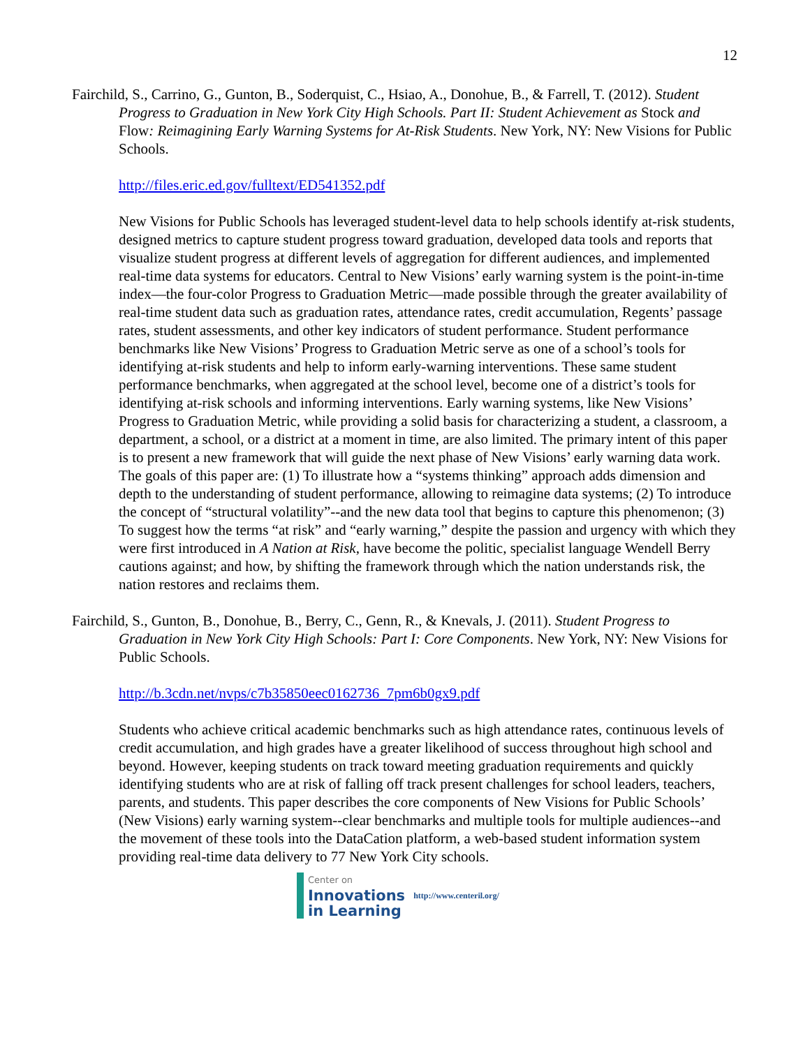12
Fairchild, S., Carrino, G., Gunton, B., Soderquist, C., Hsiao, A., Donohue, B., & Farrell, T. (2012). Student Progress to Graduation in New York City High Schools. Part II: Student Achievement as Stock and Flow: Reimagining Early Warning Systems for At-Risk Students. New York, NY: New Visions for Public Schools.
http://files.eric.ed.gov/fulltext/ED541352.pdf
New Visions for Public Schools has leveraged student-level data to help schools identify at-risk students, designed metrics to capture student progress toward graduation, developed data tools and reports that visualize student progress at different levels of aggregation for different audiences, and implemented real-time data systems for educators. Central to New Visions’ early warning system is the point-in-time index—the four-color Progress to Graduation Metric—made possible through the greater availability of real-time student data such as graduation rates, attendance rates, credit accumulation, Regents’ passage rates, student assessments, and other key indicators of student performance. Student performance benchmarks like New Visions’ Progress to Graduation Metric serve as one of a school’s tools for identifying at-risk students and help to inform early-warning interventions. These same student performance benchmarks, when aggregated at the school level, become one of a district’s tools for identifying at-risk schools and informing interventions. Early warning systems, like New Visions’ Progress to Graduation Metric, while providing a solid basis for characterizing a student, a classroom, a department, a school, or a district at a moment in time, are also limited. The primary intent of this paper is to present a new framework that will guide the next phase of New Visions’ early warning data work. The goals of this paper are: (1) To illustrate how a “systems thinking” approach adds dimension and depth to the understanding of student performance, allowing to reimagine data systems; (2) To introduce the concept of “structural volatility”--and the new data tool that begins to capture this phenomenon; (3) To suggest how the terms “at risk” and “early warning,” despite the passion and urgency with which they were first introduced in A Nation at Risk, have become the politic, specialist language Wendell Berry cautions against; and how, by shifting the framework through which the nation understands risk, the nation restores and reclaims them.
Fairchild, S., Gunton, B., Donohue, B., Berry, C., Genn, R., & Knevals, J. (2011). Student Progress to Graduation in New York City High Schools: Part I: Core Components. New York, NY: New Visions for Public Schools.
http://b.3cdn.net/nvps/c7b35850eec0162736_7pm6b0gx9.pdf
Students who achieve critical academic benchmarks such as high attendance rates, continuous levels of credit accumulation, and high grades have a greater likelihood of success throughout high school and beyond. However, keeping students on track toward meeting graduation requirements and quickly identifying students who are at risk of falling off track present challenges for school leaders, teachers, parents, and students. This paper describes the core components of New Visions for Public Schools’ (New Visions) early warning system--clear benchmarks and multiple tools for multiple audiences--and the movement of these tools into the DataCation platform, a web-based student information system providing real-time data delivery to 77 New York City schools.
Center on
Innovations
in Learning
http://www.centeril.org/